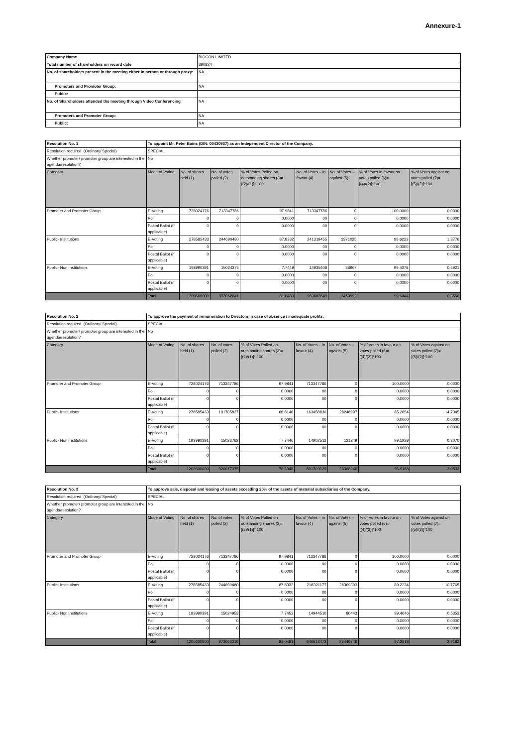Annexure-1
| Company Name | BIOCON LIMITED |
| Total number of shareholders on record date | 390824 |
| No. of shareholders present in the meeting either in person or through proxy: | NA |
| Promoters and Promoter Group: | NA |
| Public: | |
| No. of Shareholders attended the meeting through Video Conferencing | NA |
| Promoters and Promoter Group: | NA |
| Public: | NA |
| Resolution No. 1 | To appoint Mr. Peter Bains (DIN: 00430937) as an Independent Director of the Company. | | | | | | | |
| Resolution required: (Ordinary/ Special) | SPECIAL | | | | | | | |
| Whether promoter/ promoter group are interested in the agenda/resolution? | No | | | | | | | |
| Category | Mode of Voting | No. of shares held (1) | No. of votes polled (2) | % of Votes Polled on outstanding shares (3)=[(2)/(1)]* 100 | No. of Votes – in favour (4) | No. of Votes – against (5) | % of Votes in favour on votes polled (6)=[(4)/(2)]*100 | % of Votes against on votes polled (7)=[(5)/(2)]*100 |
| Promoter and Promoter Group | E-Voting | 728024176 | 713347786 | 97.9841 | 713347786 | 0 | 100.0000 | 0.0000 |
| | Poll | 0 | 0 | 0.0000 | 00 | 0 | 0.0000 | 0.0000 |
| | Postal Ballot (if applicable) | 0 | 0 | 0.0000 | 00 | 0 | 0.0000 | 0.0000 |
| Public- Institutions | E-Voting | 278585433 | 244690480 | 87.8332 | 241319455 | 3371025 | 98.6223 | 1.3776 |
| | Poll | 0 | 0 | 0.0000 | 00 | 0 | 0.0000 | 0.0000 |
| | Postal Ballot (if applicable) | 0 | 0 | 0.0000 | 00 | 0 | 0.0000 | 0.0000 |
| Public- Non Institutions | E-Voting | 193990391 | 15024375 | 7.7449 | 14935408 | 88967 | 99.4078 | 0.5921 |
| | Poll | 0 | 0 | 0.0000 | 00 | 0 | 0.0000 | 0.0000 |
| | Postal Ballot (if applicable) | 0 | 0 | 0.0000 | 00 | 0 | 0.0000 | 0.0000 |
| | Total | 1200600000 | 973062641 | 81.0480 | 969602649 | 3459992 | 99.6444 | 0.3556 |
| Resolution No. 2 | To approve the payment of remuneration to Directors in case of absence / inadequate profits. | | | | | | | |
| Resolution required: (Ordinary/ Special) | SPECIAL | | | | | | | |
| Whether promoter/ promoter group are interested in the agenda/resolution? | No | | | | | | | |
| Category | Mode of Voting | No. of shares held (1) | No. of votes polled (2) | % of Votes Polled on outstanding shares (3)=[(2)/(1)]* 100 | No. of Votes – in favour (4) | No. of Votes – against (5) | % of Votes in favour on votes polled (6)=[(4)/(2)]*100 | % of Votes against on votes polled (7)=[(5)/(2)]*100 |
| Promoter and Promoter Group | E-Voting | 728024176 | 713347786 | 97.9841 | 713347786 | 0 | 100.0000 | 0.0000 |
| | Poll | 0 | 0 | 0.0000 | 00 | 0 | 0.0000 | 0.0000 |
| | Postal Ballot (if applicable) | 0 | 0 | 0.0000 | 00 | 0 | 0.0000 | 0.0000 |
| Public- Institutions | E-Voting | 278585433 | 191705827 | 68.8140 | 163458830 | 28246997 | 85.2654 | 14.7345 |
| | Poll | 0 | 0 | 0.0000 | 00 | 0 | 0.0000 | 0.0000 |
| | Postal Ballot (if applicable) | 0 | 0 | 0.0000 | 00 | 0 | 0.0000 | 0.0000 |
| Public- Non Institutions | E-Voting | 193990391 | 15023762 | 7.7446 | 14902513 | 121249 | 99.1929 | 0.8070 |
| | Poll | 0 | 0 | 0.0000 | 00 | 0 | 0.0000 | 0.0000 |
| | Postal Ballot (if applicable) | 0 | 0 | 0.0000 | 00 | 0 | 0.0000 | 0.0000 |
| | Total | 1200600000 | 920077375 | 76.6348 | 891709129 | 28368246 | 96.9168 | 3.0832 |
| Resolution No. 3 | To approve sale, disposal and leasing of assets exceeding 20% of the assets of material subsidiaries of the Company. | | | | | | | |
| Resolution required: (Ordinary/ Special) | SPECIAL | | | | | | | |
| Whether promoter/ promoter group are interested in the agenda/resolution? | No | | | | | | | |
| Category | Mode of Voting | No. of shares held (1) | No. of votes polled (2) | % of Votes Polled on outstanding shares (3)=[(2)/(1)]* 100 | No. of Votes – in favour (4) | No. of Votes – against (5) | % of Votes in favour on votes polled (6)=[(4)/(2)]*100 | % of Votes against on votes polled (7)=[(5)/(2)]*100 |
| Promoter and Promoter Group | E-Voting | 728024176 | 713347786 | 97.9841 | 713347786 | 0 | 100.0000 | 0.0000 |
| | Poll | 0 | 0 | 0.0000 | 00 | 0 | 0.0000 | 0.0000 |
| | Postal Ballot (if applicable) | 0 | 0 | 0.0000 | 00 | 0 | 0.0000 | 0.0000 |
| Public- Institutions | E-Voting | 278585433 | 244690480 | 87.8332 | 218321177 | 26369303 | 89.2234 | 10.7765 |
| | Poll | 0 | 0 | 0.0000 | 00 | 0 | 0.0000 | 0.0000 |
| | Postal Ballot (if applicable) | 0 | 0 | 0.0000 | 00 | 0 | 0.0000 | 0.0000 |
| Public- Non Institutions | E-Voting | 193990391 | 15024953 | 7.7452 | 14944510 | 80443 | 99.4646 | 0.5353 |
| | Poll | 0 | 0 | 0.0000 | 00 | 0 | 0.0000 | 0.0000 |
| | Postal Ballot (if applicable) | 0 | 0 | 0.0000 | 00 | 0 | 0.0000 | 0.0000 |
| | Total | 1200600000 | 973063219 | 81.0481 | 946613473 | 26449746 | 97.2818 | 2.7182 |